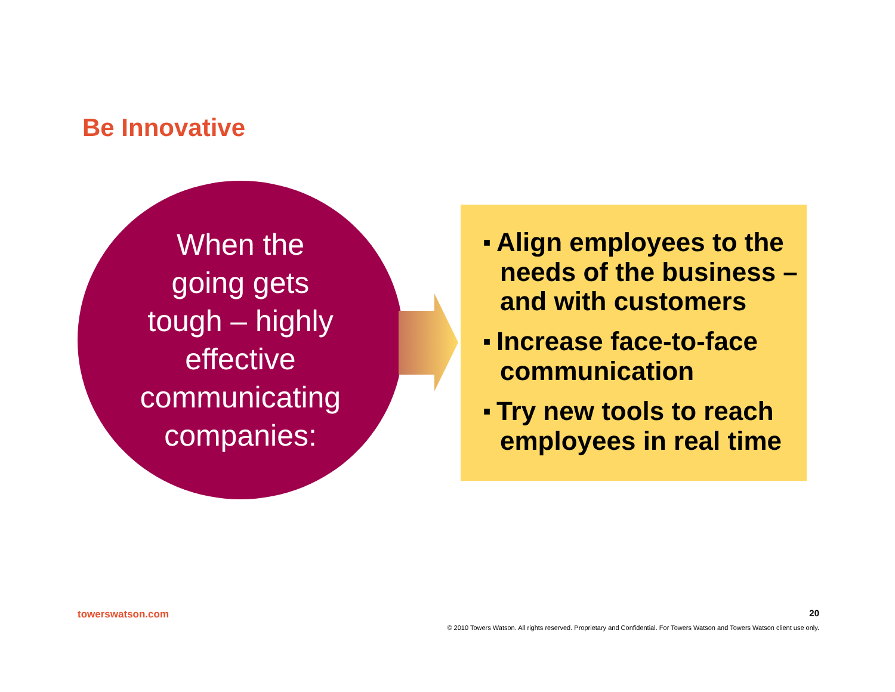Be Innovative
When the
going gets
tough – highly
effective
communicating
companies:
■ Align employees to the needs of the business – and with customers
■ Increase face-to-face communication
■ Try new tools to reach employees in real time
towerswatson.com 20
© 2010 Towers Watson. All rights reserved. Proprietary and Confidential. For Towers Watson and Towers Watson client use only.